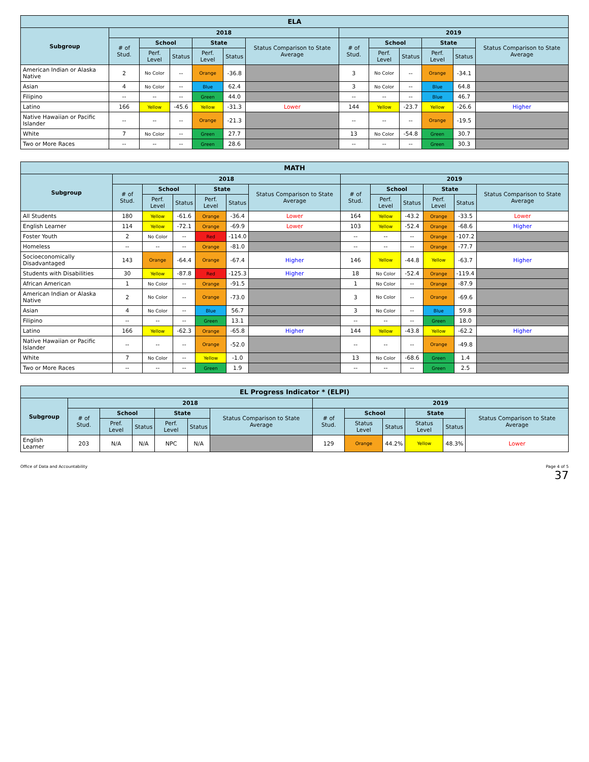ELA
| Subgroup | 2018 | | | | | | 2019 | | | | | |
| --- | --- | --- | --- | --- | --- | --- | --- | --- | --- | --- | --- | --- |
| | # of Stud. | School | | State | | Status Comparison to State Average | # of Stud. | School | | State | | Status Comparison to State Average |
| | | Perf. Level | Status | Perf. Level | Status | | | Perf. Level | Status | Perf. Level | Status | |
| American Indian or Alaska Native | 2 | No Color | -- | Orange | -36.8 | | 3 | No Color | -- | Orange | -34.1 | |
| Asian | 4 | No Color | -- | Blue | 62.4 | | 3 | No Color | -- | Blue | 64.8 | |
| Filipino | -- | -- | -- | Green | 44.0 | | -- | -- | -- | Blue | 46.7 | |
| Latino | 166 | Yellow | -45.6 | Yellow | -31.3 | Lower | 144 | Yellow | -23.7 | Yellow | -26.6 | Higher |
| Native Hawaiian or Pacific Islander | -- | -- | -- | Orange | -21.3 | | -- | -- | -- | Orange | -19.5 | |
| White | 7 | No Color | -- | Green | 27.7 | | 13 | No Color | -54.8 | Green | 30.7 | |
| Two or More Races | -- | -- | -- | Green | 28.6 | | -- | -- | -- | Green | 30.3 | |
MATH
| Subgroup | 2018 | | | | | | 2019 | | | | | |
| --- | --- | --- | --- | --- | --- | --- | --- | --- | --- | --- | --- | --- |
| | # of Stud. | School | | State | | Status Comparison to State Average | # of Stud. | School | | State | | Status Comparison to State Average |
| | | Perf. Level | Status | Perf. Level | Status | | | Perf. Level | Status | Perf. Level | Status | |
| All Students | 180 | Yellow | -61.6 | Orange | -36.4 | Lower | 164 | Yellow | -43.2 | Orange | -33.5 | Lower |
| English Learner | 114 | Yellow | -72.1 | Orange | -69.9 | Lower | 103 | Yellow | -52.4 | Orange | -68.6 | Higher |
| Foster Youth | 2 | No Color | -- | Red | -114.0 | | -- | -- | -- | Orange | -107.2 | |
| Homeless | -- | -- | -- | Orange | -81.0 | | -- | -- | -- | Orange | -77.7 | |
| Socioeconomically Disadvantaged | 143 | Orange | -64.4 | Orange | -67.4 | Higher | 146 | Yellow | -44.8 | Yellow | -63.7 | Higher |
| Students with Disabilities | 30 | Yellow | -87.8 | Red | -125.3 | Higher | 18 | No Color | -52.4 | Orange | -119.4 | |
| African American | 1 | No Color | -- | Orange | -91.5 | | 1 | No Color | -- | Orange | -87.9 | |
| American Indian or Alaska Native | 2 | No Color | -- | Orange | -73.0 | | 3 | No Color | -- | Orange | -69.6 | |
| Asian | 4 | No Color | -- | Blue | 56.7 | | 3 | No Color | -- | Blue | 59.8 | |
| Filipino | -- | -- | -- | Green | 13.1 | | -- | -- | -- | Green | 18.0 | |
| Latino | 166 | Yellow | -62.3 | Orange | -65.8 | Higher | 144 | Yellow | -43.8 | Yellow | -62.2 | Higher |
| Native Hawaiian or Pacific Islander | -- | -- | -- | Orange | -52.0 | | -- | -- | -- | Orange | -49.8 | |
| White | 7 | No Color | -- | Yellow | -1.0 | | 13 | No Color | -68.6 | Green | 1.4 | |
| Two or More Races | -- | -- | -- | Green | 1.9 | | -- | -- | -- | Green | 2.5 | |
EL Progress Indicator * (ELPI)
| Subgroup | 2018 | | | | | | 2019 | | | | | |
| --- | --- | --- | --- | --- | --- | --- | --- | --- | --- | --- | --- | --- |
| | # of Stud. | School | | State | | Status Comparison to State Average | # of Stud. | School | | State | | Status Comparison to State Average |
| | | Pref. Level | Status | Perf. Level | Status | | | Status Level | Status | Status Level | Status | |
| English Learner | 203 | N/A | N/A | NPC | N/A | | 129 | Orange | 44.2% | Yellow | 48.3% | Lower |
Office of Data and Accountability Page 4 of 5
37